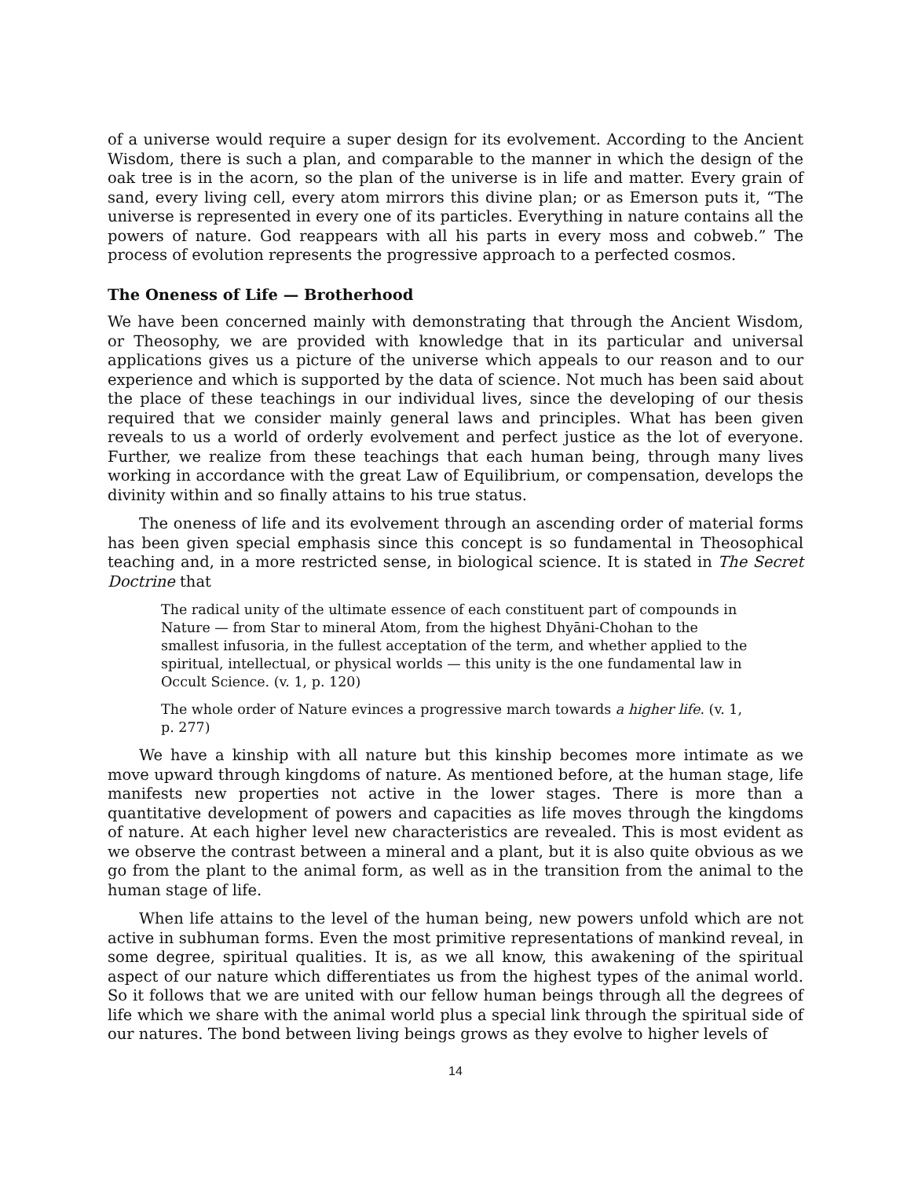of a universe would require a super design for its evolvement. According to the Ancient Wisdom, there is such a plan, and comparable to the manner in which the design of the oak tree is in the acorn, so the plan of the universe is in life and matter. Every grain of sand, every living cell, every atom mirrors this divine plan; or as Emerson puts it, “The universe is represented in every one of its particles. Everything in nature contains all the powers of nature. God reappears with all his parts in every moss and cobweb.” The process of evolution represents the progressive approach to a perfected cosmos.
The Oneness of Life — Brotherhood
We have been concerned mainly with demonstrating that through the Ancient Wisdom, or Theosophy, we are provided with knowledge that in its particular and universal applications gives us a picture of the universe which appeals to our reason and to our experience and which is supported by the data of science. Not much has been said about the place of these teachings in our individual lives, since the developing of our thesis required that we consider mainly general laws and principles. What has been given reveals to us a world of orderly evolvement and perfect justice as the lot of everyone. Further, we realize from these teachings that each human being, through many lives working in accordance with the great Law of Equilibrium, or compensation, develops the divinity within and so finally attains to his true status.
The oneness of life and its evolvement through an ascending order of material forms has been given special emphasis since this concept is so fundamental in Theosophical teaching and, in a more restricted sense, in biological science. It is stated in The Secret Doctrine that
The radical unity of the ultimate essence of each constituent part of compounds in Nature — from Star to mineral Atom, from the highest Dhyāni-Chohan to the smallest infusoria, in the fullest acceptation of the term, and whether applied to the spiritual, intellectual, or physical worlds — this unity is the one fundamental law in Occult Science. (v. 1, p. 120)
The whole order of Nature evinces a progressive march towards a higher life. (v. 1, p. 277)
We have a kinship with all nature but this kinship becomes more intimate as we move upward through kingdoms of nature. As mentioned before, at the human stage, life manifests new properties not active in the lower stages. There is more than a quantitative development of powers and capacities as life moves through the kingdoms of nature. At each higher level new characteristics are revealed. This is most evident as we observe the contrast between a mineral and a plant, but it is also quite obvious as we go from the plant to the animal form, as well as in the transition from the animal to the human stage of life.
When life attains to the level of the human being, new powers unfold which are not active in subhuman forms. Even the most primitive representations of mankind reveal, in some degree, spiritual qualities. It is, as we all know, this awakening of the spiritual aspect of our nature which differentiates us from the highest types of the animal world. So it follows that we are united with our fellow human beings through all the degrees of life which we share with the animal world plus a special link through the spiritual side of our natures. The bond between living beings grows as they evolve to higher levels of
14